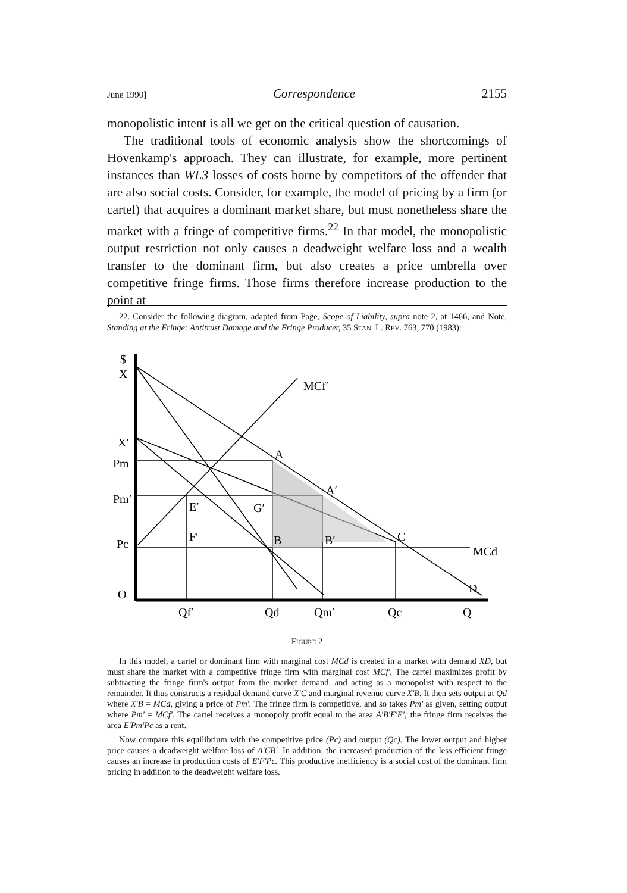June 1990] Correspondence 2155
monopolistic intent is all we get on the critical question of causation.
The traditional tools of economic analysis show the shortcomings of Hovenkamp's approach. They can illustrate, for example, more pertinent instances than WL3 losses of costs borne by competitors of the offender that are also social costs. Consider, for example, the model of pricing by a firm (or cartel) that acquires a dominant market share, but must nonetheless share the market with a fringe of competitive firms.<sup>22</sup> In that model, the monopolistic output restriction not only causes a deadweight welfare loss and a wealth transfer to the dominant firm, but also creates a price umbrella over competitive fringe firms. Those firms therefore increase production to the point at
22. Consider the following diagram, adapted from Page, Scope of Liability, supra note 2, at 1466, and Note, Standing at the Fringe: Antitrust Damage and the Fringe Producer, 35 STAN. L. REV. 763, 770 (1983):
$
X
X′
Pm
Pm′
Pc
O
MCf′
A
A′
E′
G′
F′
B
B′
C
MCd
D
Qf′
Qd
Qm′
Qc
Q
FIGURE 2
In this model, a cartel or dominant firm with marginal cost MCd is created in a market with demand XD, but must share the market with a competitive fringe firm with marginal cost MCf'. The cartel maximizes profit by subtracting the fringe firm's output from the market demand, and acting as a monopolist with respect to the remainder. It thus constructs a residual demand curve X'C and marginal revenue curve X'B. It then sets output at Qd where X'B = MCd, giving a price of Pm'. The fringe firm is competitive, and so takes Pm' as given, setting output where Pm' = MCf'. The cartel receives a monopoly profit equal to the area A'B'F'E'; the fringe firm receives the area E'Pm'Pc as a rent.
Now compare this equilibrium with the competitive price (Pc) and output (Qc). The lower output and higher price causes a deadweight welfare loss of A'CB'. In addition, the increased production of the less efficient fringe causes an increase in production costs of E'F'Pc. This productive inefficiency is a social cost of the dominant firm pricing in addition to the deadweight welfare loss.